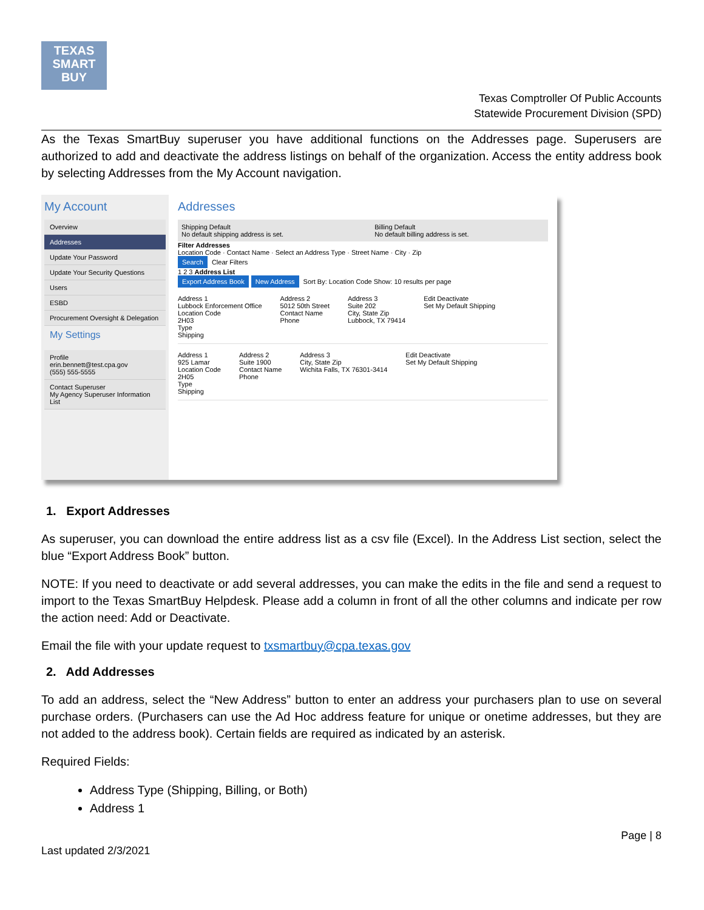TEXAS
SMART
BUY
Texas Comptroller Of Public Accounts
Statewide Procurement Division (SPD)
As the Texas SmartBuy superuser you have additional functions on the Addresses page. Superusers are authorized to add and deactivate the address listings on behalf of the organization. Access the entity address book by selecting Addresses from the My Account navigation.
My Account
Overview
Addresses
Update Your Password
Update Your Security Questions
Users
ESBD
Procurement Oversight & Delegation
My Settings
Profile
erin.bennett@test.cpa.gov
(555) 555-5555
Contact Superuser
My Agency Superuser Information List
Addresses
Shipping Default
No default shipping address is set.
Billing Default
No default billing address is set.
Filter Addresses
Location Code · Contact Name · Select an Address Type · Street Name · City · Zip
Search Clear Filters
1 2 3 Address List
Export Address Book New Address Sort By: Location Code Show: 10 results per page
Address 1
Lubbock Enforcement Office
Location Code
2H03
Type
Shipping
Address 2
5012 50th Street
Contact Name
Phone
Address 3
Suite 202
City, State Zip
Lubbock, TX 79414
Edit Deactivate
Set My Default Shipping
Address 1
925 Lamar
Location Code
2H05
Type
Shipping
Address 2
Suite 1900
Contact Name
Phone
Address 3
City, State Zip
Wichita Falls, TX 76301-3414
Edit Deactivate
Set My Default Shipping
1. Export Addresses
As superuser, you can download the entire address list as a csv file (Excel). In the Address List section, select the blue “Export Address Book” button.
NOTE: If you need to deactivate or add several addresses, you can make the edits in the file and send a request to import to the Texas SmartBuy Helpdesk. Please add a column in front of all the other columns and indicate per row the action need: Add or Deactivate.
Email the file with your update request to txsmartbuy@cpa.texas.gov
2. Add Addresses
To add an address, select the “New Address” button to enter an address your purchasers plan to use on several purchase orders. (Purchasers can use the Ad Hoc address feature for unique or onetime addresses, but they are not added to the address book). Certain fields are required as indicated by an asterisk.
Required Fields:
Address Type (Shipping, Billing, or Both)
Address 1
Page | 8
Last updated 2/3/2021